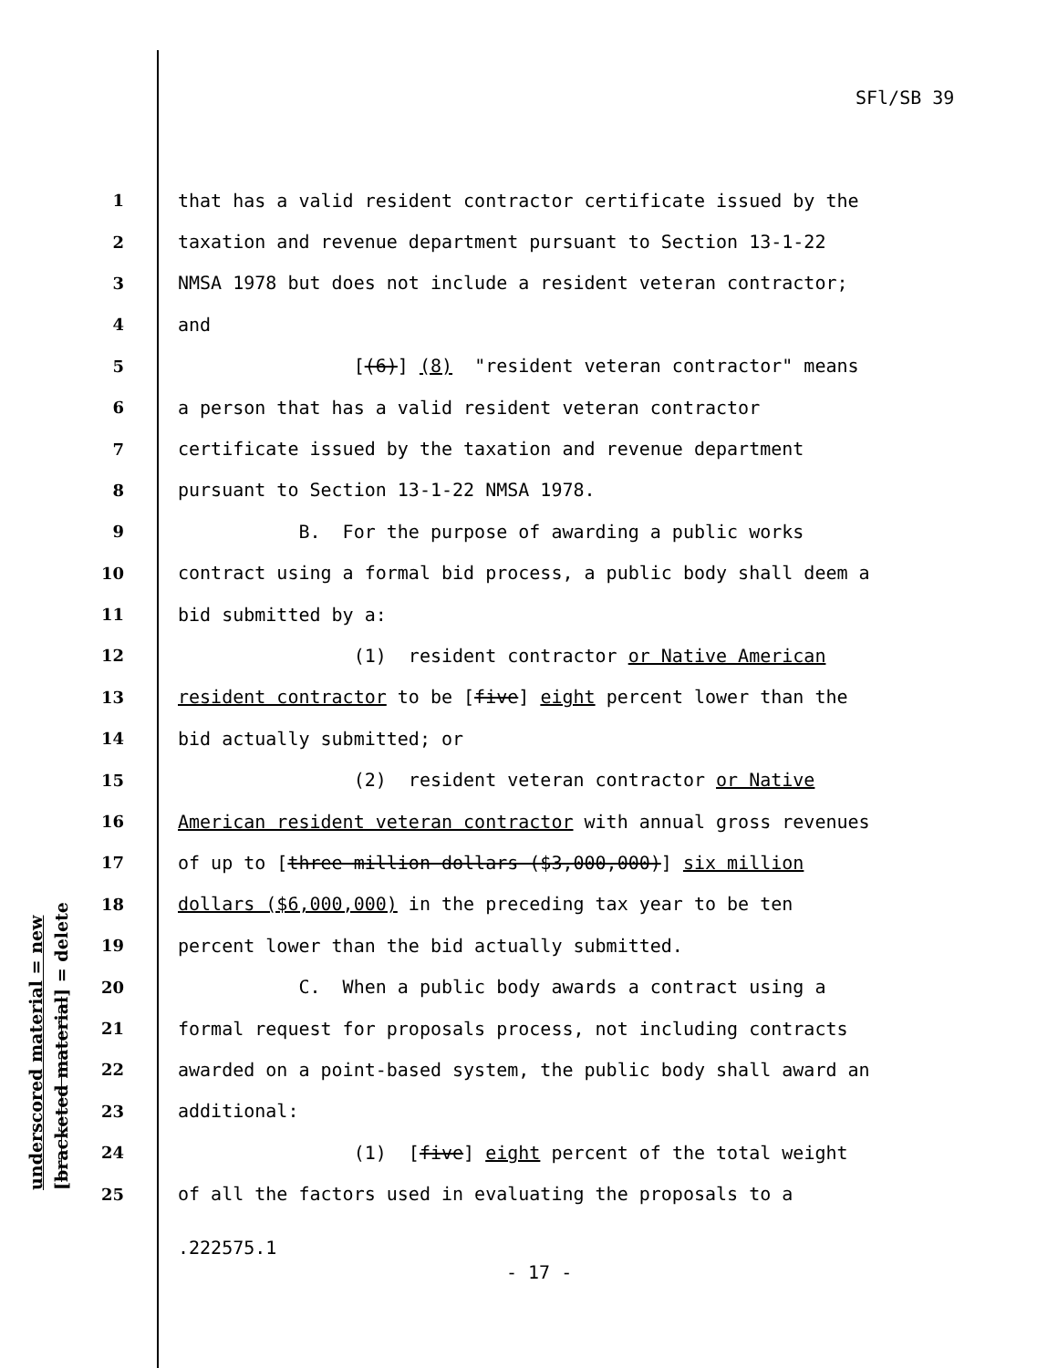SFl/SB 39
1 that has a valid resident contractor certificate issued by the
2 taxation and revenue department pursuant to Section 13-1-22
3 NMSA 1978 but does not include a resident veteran contractor;
4 and
5 [(6)] (8) "resident veteran contractor" means
6 a person that has a valid resident veteran contractor
7 certificate issued by the taxation and revenue department
8 pursuant to Section 13-1-22 NMSA 1978.
9 B. For the purpose of awarding a public works
10 contract using a formal bid process, a public body shall deem a
11 bid submitted by a:
12 (1) resident contractor or Native American
13 resident contractor to be [five] eight percent lower than the
14 bid actually submitted; or
15 (2) resident veteran contractor or Native
16 American resident veteran contractor with annual gross revenues
17 of up to [three million dollars ($3,000,000)] six million
18 dollars ($6,000,000) in the preceding tax year to be ten
19 percent lower than the bid actually submitted.
20 C. When a public body awards a contract using a
21 formal request for proposals process, not including contracts
22 awarded on a point-based system, the public body shall award an
23 additional:
24 (1) [five] eight percent of the total weight
25 of all the factors used in evaluating the proposals to a
underscored material = new [bracketed material] = delete
.222575.1
- 17 -